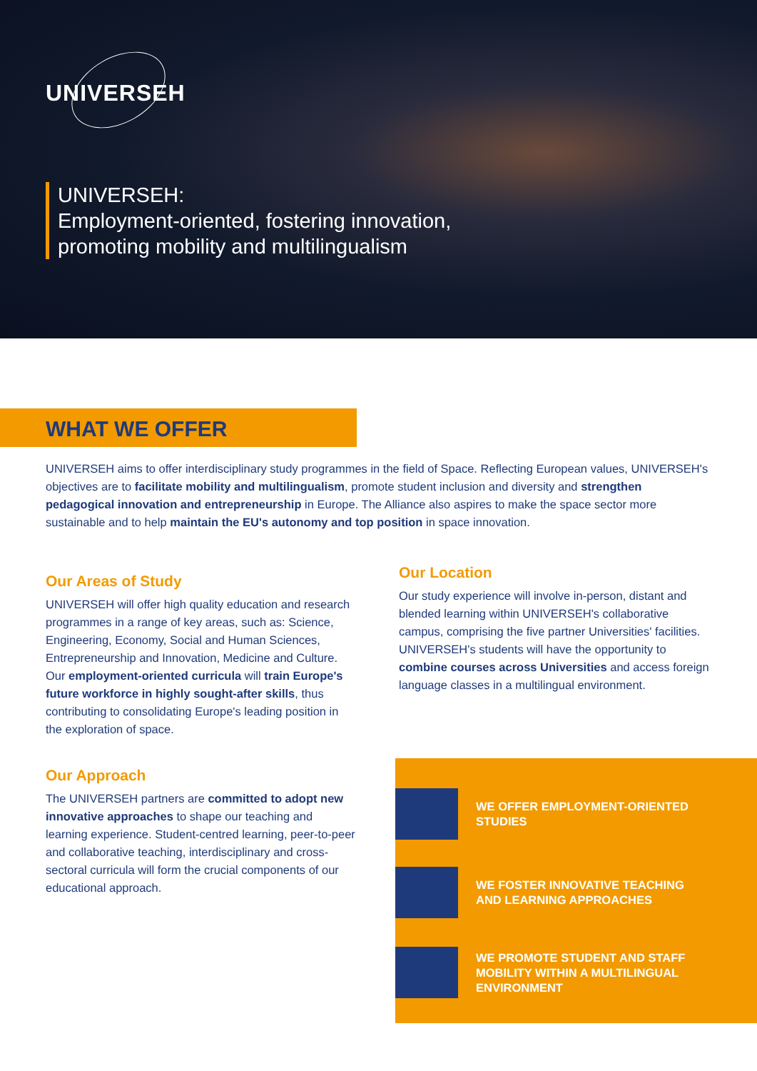UNIVERSEH
UNIVERSEH:
Employment-oriented, fostering innovation,
promoting mobility and multilingualism
WHAT WE OFFER
UNIVERSEH aims to offer interdisciplinary study programmes in the field of Space. Reflecting European values, UNIVERSEH's objectives are to facilitate mobility and multilingualism, promote student inclusion and diversity and strengthen pedagogical innovation and entrepreneurship in Europe. The Alliance also aspires to make the space sector more sustainable and to help maintain the EU's autonomy and top position in space innovation.
Our Areas of Study
UNIVERSEH will offer high quality education and research programmes in a range of key areas, such as: Science, Engineering, Economy, Social and Human Sciences, Entrepreneurship and Innovation, Medicine and Culture. Our employment-oriented curricula will train Europe's future workforce in highly sought-after skills, thus contributing to consolidating Europe's leading position in the exploration of space.
Our Approach
The UNIVERSEH partners are committed to adopt new innovative approaches to shape our teaching and learning experience. Student-centred learning, peer-to-peer and collaborative teaching, interdisciplinary and cross-sectoral curricula will form the crucial components of our educational approach.
Our Location
Our study experience will involve in-person, distant and blended learning within UNIVERSEH's collaborative campus, comprising the five partner Universities' facilities. UNIVERSEH's students will have the opportunity to combine courses across Universities and access foreign language classes in a multilingual environment.
WE OFFER EMPLOYMENT-ORIENTED
STUDIES
WE FOSTER INNOVATIVE TEACHING
AND LEARNING APPROACHES
WE PROMOTE STUDENT AND STAFF
MOBILITY WITHIN A MULTILINGUAL
ENVIRONMENT